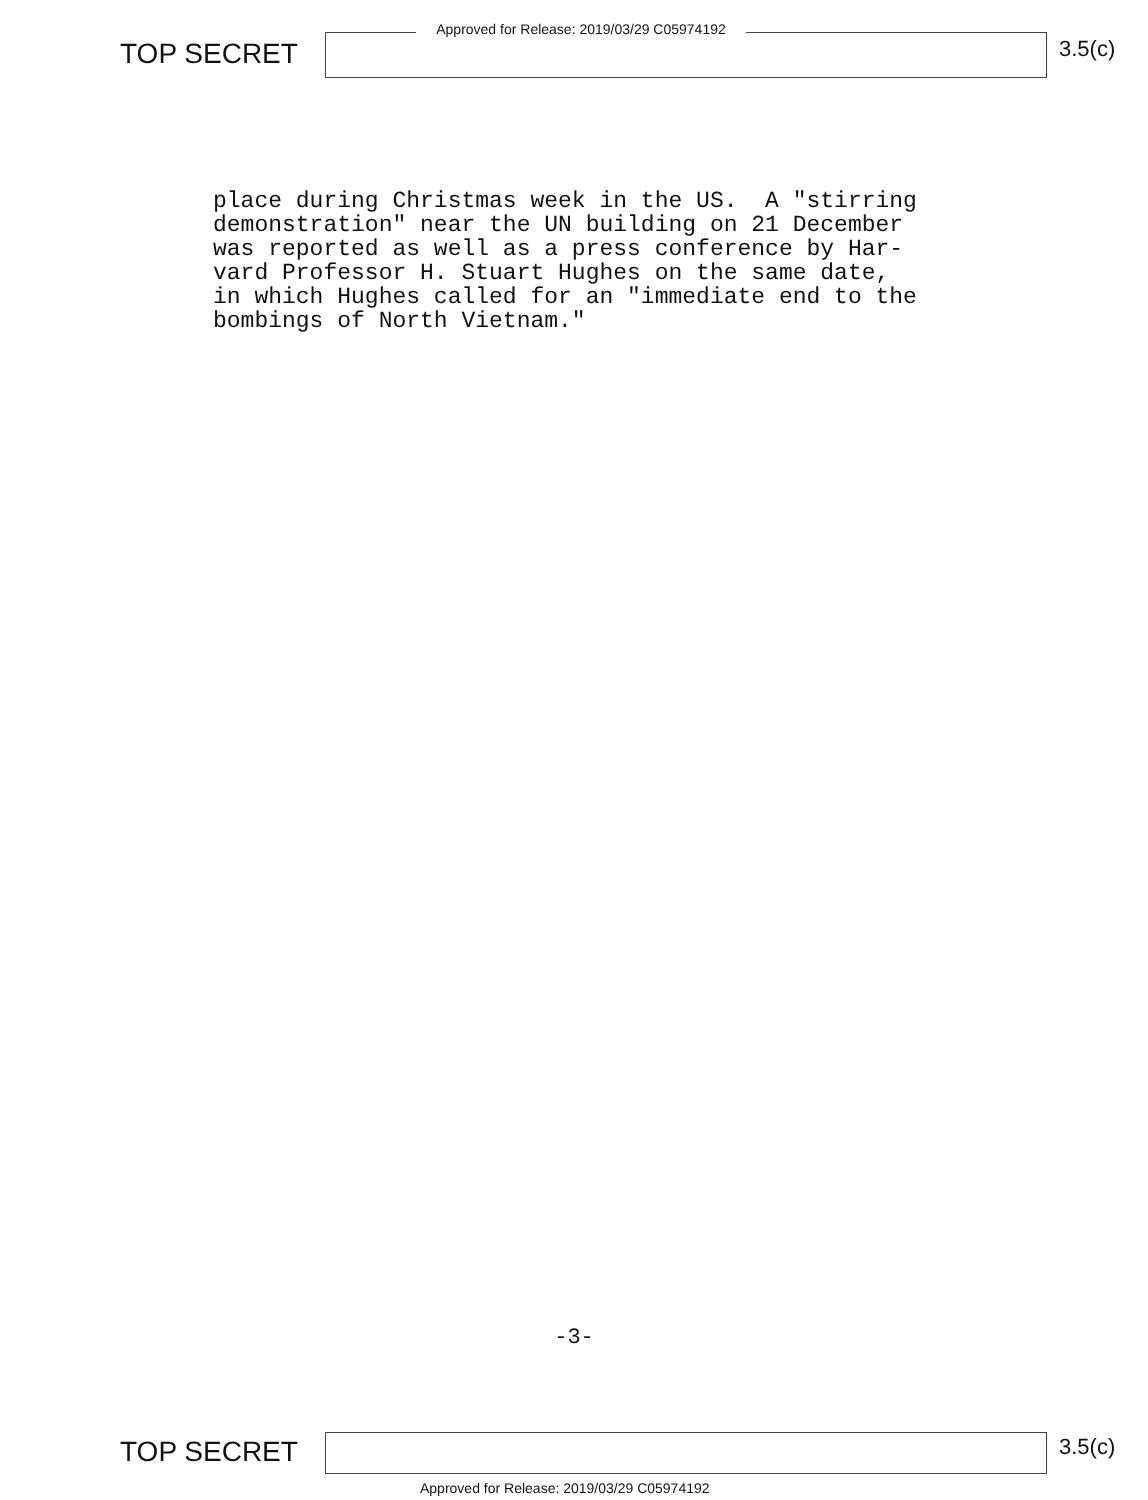TOP SECRET
Approved for Release: 2019/03/29 C05974192
3.5(c)
place during Christmas week in the US. A "stirring demonstration" near the UN building on 21 December was reported as well as a press conference by Har- vard Professor H. Stuart Hughes on the same date, in which Hughes called for an "immediate end to the bombings of North Vietnam."
-3-
TOP SECRET
3.5(c)
Approved for Release: 2019/03/29 C05974192